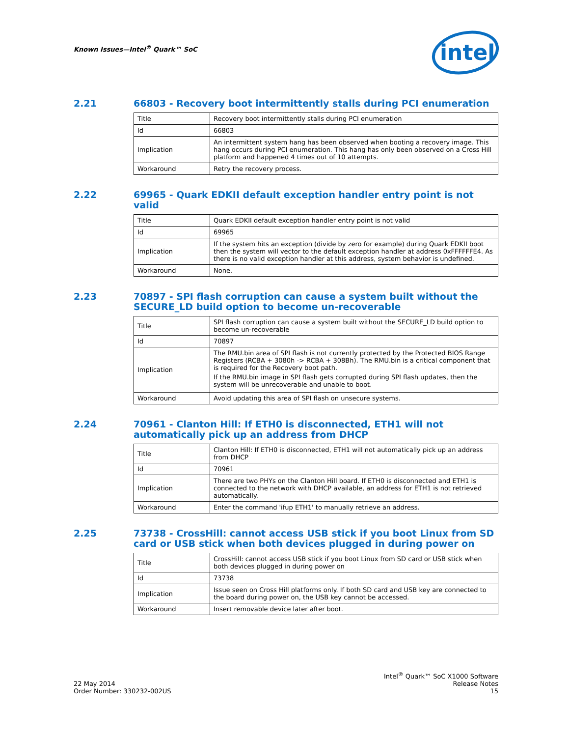Known Issues—Intel<sup>®</sup> Quark™ SoC
intel
2.21 66803 - Recovery boot intermittently stalls during PCI enumeration
| Title | Recovery boot intermittently stalls during PCI enumeration |
| Id | 66803 |
| Implication | An intermittent system hang has been observed when booting a recovery image. This hang occurs during PCI enumeration. This hang has only been observed on a Cross Hill platform and happened 4 times out of 10 attempts. |
| Workaround | Retry the recovery process. |
2.22 69965 - Quark EDKII default exception handler entry point is not valid
| Title | Quark EDKII default exception handler entry point is not valid |
| Id | 69965 |
| Implication | If the system hits an exception (divide by zero for example) during Quark EDKII boot then the system will vector to the default exception handler at address 0xFFFFFFE4. As there is no valid exception handler at this address, system behavior is undefined. |
| Workaround | None. |
2.23 70897 - SPI flash corruption can cause a system built without the SECURE_LD build option to become un-recoverable
| Title | SPI flash corruption can cause a system built without the SECURE_LD build option to become un-recoverable |
| Id | 70897 |
| Implication | The RMU.bin area of SPI flash is not currently protected by the Protected BIOS Range Registers (RCBA + 3080h -> RCBA + 308Bh). The RMU.bin is a critical component that is required for the Recovery boot path. If the RMU.bin image in SPI flash gets corrupted during SPI flash updates, then the system will be unrecoverable and unable to boot. |
| Workaround | Avoid updating this area of SPI flash on unsecure systems. |
2.24 70961 - Clanton Hill: If ETH0 is disconnected, ETH1 will not automatically pick up an address from DHCP
| Title | Clanton Hill: If ETH0 is disconnected, ETH1 will not automatically pick up an address from DHCP |
| Id | 70961 |
| Implication | There are two PHYs on the Clanton Hill board. If ETH0 is disconnected and ETH1 is connected to the network with DHCP available, an address for ETH1 is not retrieved automatically. |
| Workaround | Enter the command 'ifup ETH1' to manually retrieve an address. |
2.25 73738 - CrossHill: cannot access USB stick if you boot Linux from SD card or USB stick when both devices plugged in during power on
| Title | CrossHill: cannot access USB stick if you boot Linux from SD card or USB stick when both devices plugged in during power on |
| Id | 73738 |
| Implication | Issue seen on Cross Hill platforms only. If both SD card and USB key are connected to the board during power on, the USB key cannot be accessed. |
| Workaround | Insert removable device later after boot. |
22 May 2014
Order Number: 330232-002US
Intel<sup>®</sup> Quark™ SoC X1000 Software
Release Notes
15